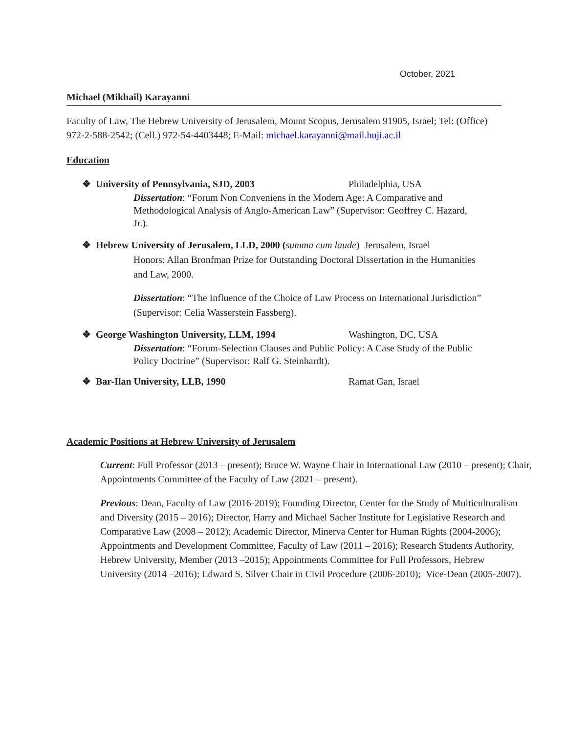October, 2021
Michael (Mikhail) Karayanni
Faculty of Law, The Hebrew University of Jerusalem, Mount Scopus, Jerusalem 91905, Israel; Tel: (Office) 972-2-588-2542; (Cell.) 972-54-4403448; E-Mail: michael.karayanni@mail.huji.ac.il
Education
❖ University of Pennsylvania, SJD, 2003 Philadelphia, USA
Dissertation: “Forum Non Conveniens in the Modern Age: A Comparative and Methodological Analysis of Anglo-American Law” (Supervisor: Geoffrey C. Hazard, Jr.).
❖ Hebrew University of Jerusalem, LLD, 2000 (summa cum laude) Jerusalem, Israel
Honors: Allan Bronfman Prize for Outstanding Doctoral Dissertation in the Humanities and Law, 2000.
Dissertation: “The Influence of the Choice of Law Process on International Jurisdiction” (Supervisor: Celia Wasserstein Fassberg).
❖ George Washington University, LLM, 1994 Washington, DC, USA
Dissertation: “Forum-Selection Clauses and Public Policy: A Case Study of the Public Policy Doctrine” (Supervisor: Ralf G. Steinhardt).
❖ Bar-Ilan University, LLB, 1990 Ramat Gan, Israel
Academic Positions at Hebrew University of Jerusalem
Current: Full Professor (2013 – present); Bruce W. Wayne Chair in International Law (2010 – present); Chair, Appointments Committee of the Faculty of Law (2021 – present).
Previous: Dean, Faculty of Law (2016-2019); Founding Director, Center for the Study of Multiculturalism and Diversity (2015 – 2016); Director, Harry and Michael Sacher Institute for Legislative Research and Comparative Law (2008 – 2012); Academic Director, Minerva Center for Human Rights (2004-2006); Appointments and Development Committee, Faculty of Law (2011 – 2016); Research Students Authority, Hebrew University, Member (2013 –2015); Appointments Committee for Full Professors, Hebrew University (2014 –2016); Edward S. Silver Chair in Civil Procedure (2006-2010); Vice-Dean (2005-2007).